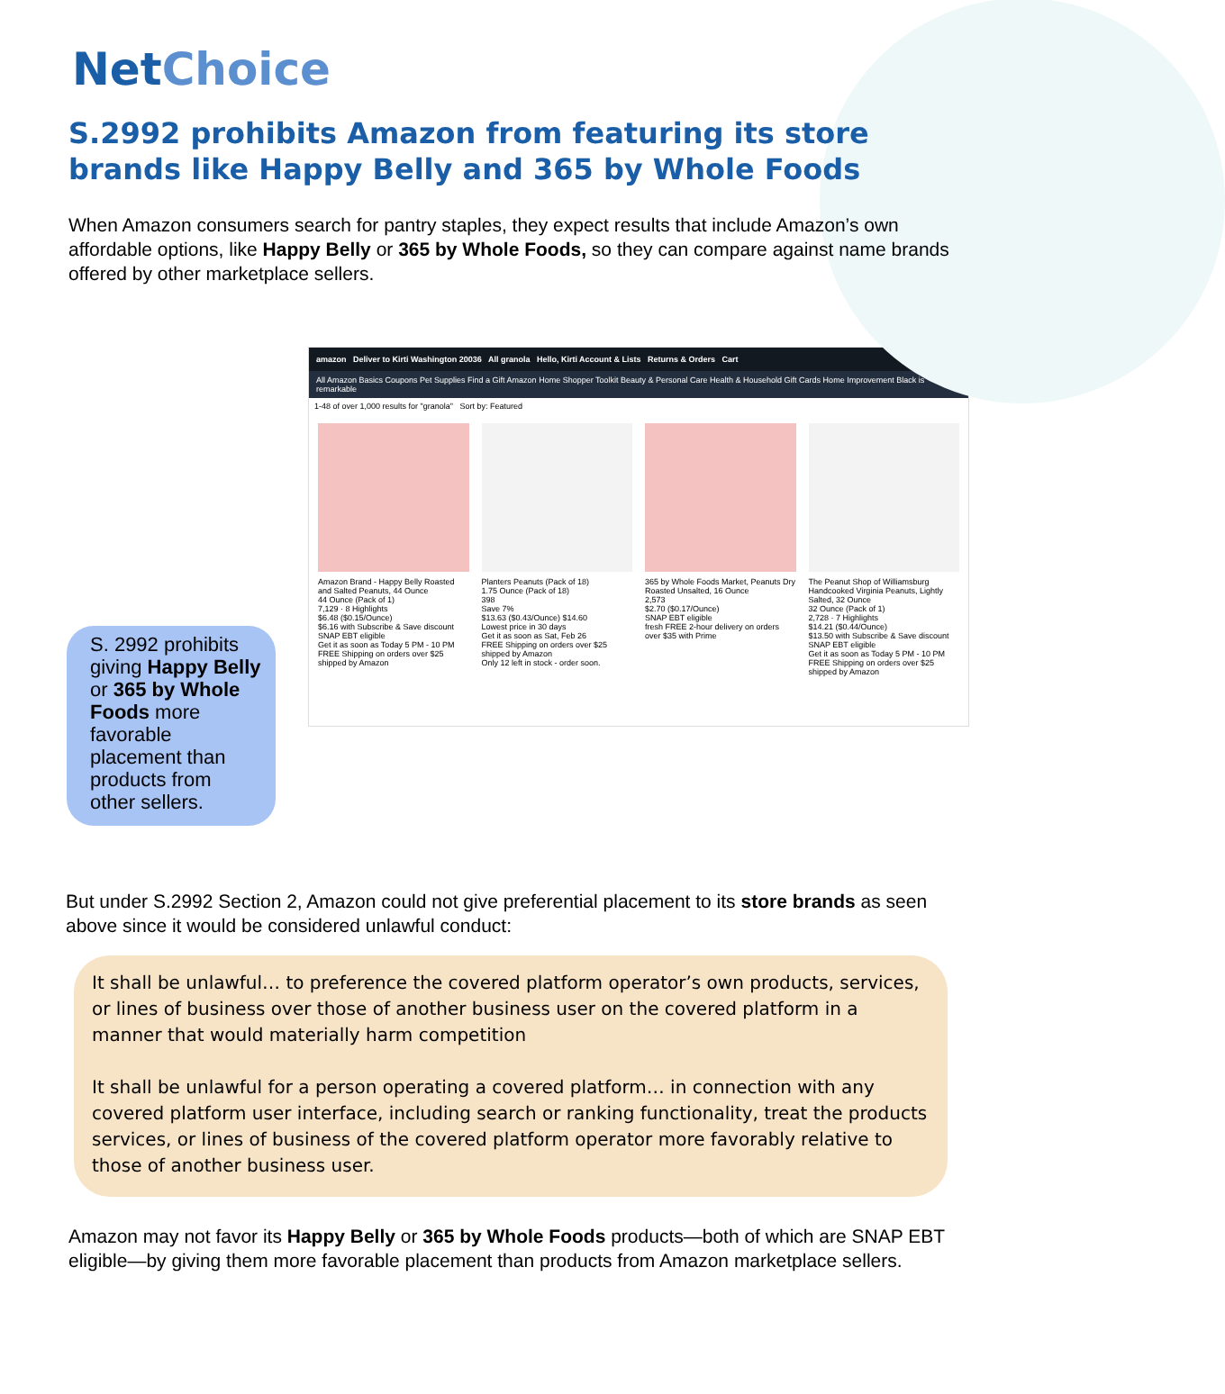NetChoice
S.2992 prohibits Amazon from featuring its store brands like Happy Belly and 365 by Whole Foods
When Amazon consumers search for pantry staples, they expect results that include Amazon’s own affordable options, like Happy Belly or 365 by Whole Foods, so they can compare against name brands offered by other marketplace sellers.
S. 2992 prohibits giving Happy Belly or 365 by Whole Foods more favorable placement than products from other sellers.
amazon Deliver to Kirti Washington 20036 All granola Hello, Kirti Account & Lists Returns & Orders Cart
All Amazon Basics Coupons Pet Supplies Find a Gift Amazon Home Shopper Toolkit Beauty & Personal Care Health & Household Gift Cards Home Improvement Black is remarkable
1-48 of over 1,000 results for "granola" Sort by: Featured
Amazon Brand - Happy Belly Roasted and Salted Peanuts, 44 Ounce
44 Ounce (Pack of 1)
7,129 · 8 Highlights
$6.48 ($0.15/Ounce)
$6.16 with Subscribe & Save discount
SNAP EBT eligible
Get it as soon as Today 5 PM - 10 PM
FREE Shipping on orders over $25 shipped by Amazon
Planters Peanuts (Pack of 18)
1.75 Ounce (Pack of 18)
398
Save 7%
$13.63 ($0.43/Ounce) $14.60
Lowest price in 30 days
Get it as soon as Sat, Feb 26
FREE Shipping on orders over $25 shipped by Amazon
Only 12 left in stock - order soon.
365 by Whole Foods Market, Peanuts Dry Roasted Unsalted, 16 Ounce
2,573
$2.70 ($0.17/Ounce)
SNAP EBT eligible
fresh FREE 2-hour delivery on orders over $35 with Prime
The Peanut Shop of Williamsburg Handcooked Virginia Peanuts, Lightly Salted, 32 Ounce
32 Ounce (Pack of 1)
2,728 · 7 Highlights
$14.21 ($0.44/Ounce)
$13.50 with Subscribe & Save discount
SNAP EBT eligible
Get it as soon as Today 5 PM - 10 PM
FREE Shipping on orders over $25 shipped by Amazon
But under S.2992 Section 2, Amazon could not give preferential placement to its store brands as seen above since it would be considered unlawful conduct:
It shall be unlawful… to preference the covered platform operator’s own products, services, or lines of business over those of another business user on the covered platform in a manner that would materially harm competition
It shall be unlawful for a person operating a covered platform… in connection with any covered platform user interface, including search or ranking functionality, treat the products services, or lines of business of the covered platform operator more favorably relative to those of another business user.
Amazon may not favor its Happy Belly or 365 by Whole Foods products—both of which are SNAP EBT eligible—by giving them more favorable placement than products from Amazon marketplace sellers.